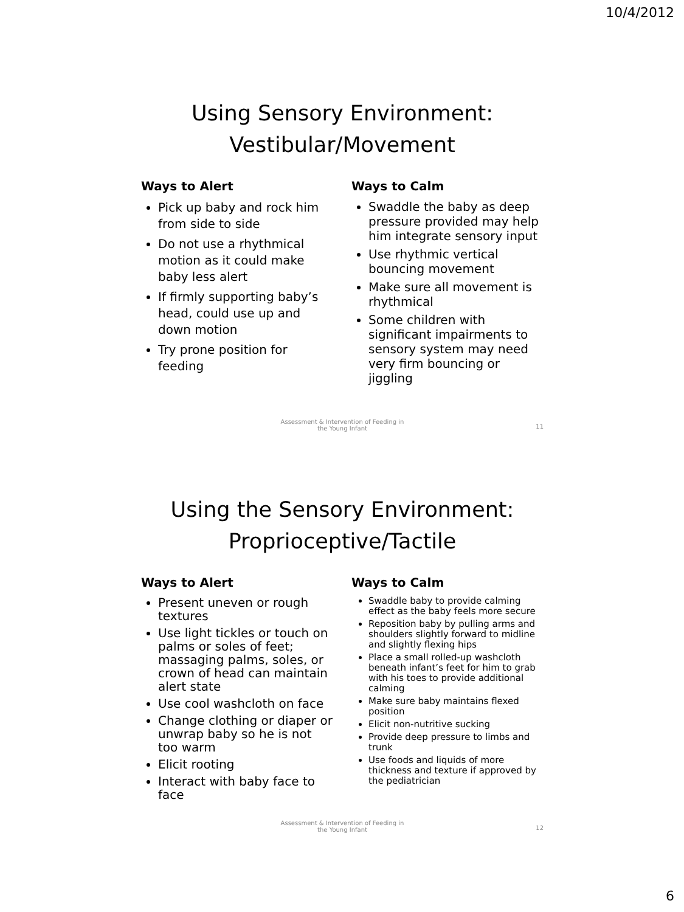10/4/2012
Using Sensory Environment:
Vestibular/Movement
Ways to Alert
Pick up baby and rock him from side to side
Do not use a rhythmical motion as it could make baby less alert
If firmly supporting baby’s head, could use up and down motion
Try prone position for feeding
Ways to Calm
Swaddle the baby as deep pressure provided may help him integrate sensory input
Use rhythmic vertical bouncing movement
Make sure all movement is rhythmical
Some children with significant impairments to sensory system may need very firm bouncing or jiggling
Assessment & Intervention of Feeding in
the Young Infant
11
Using the Sensory Environment:
Proprioceptive/Tactile
Ways to Alert
Present uneven or rough textures
Use light tickles or touch on palms or soles of feet; massaging palms, soles, or crown of head can maintain alert state
Use cool washcloth on face
Change clothing or diaper or unwrap baby so he is not too warm
Elicit rooting
Interact with baby face to face
Ways to Calm
Swaddle baby to provide calming effect as the baby feels more secure
Reposition baby by pulling arms and shoulders slightly forward to midline and slightly flexing hips
Place a small rolled-up washcloth beneath infant’s feet for him to grab with his toes to provide additional calming
Make sure baby maintains flexed position
Elicit non-nutritive sucking
Provide deep pressure to limbs and trunk
Use foods and liquids of more thickness and texture if approved by the pediatrician
Assessment & Intervention of Feeding in
the Young Infant
12
6